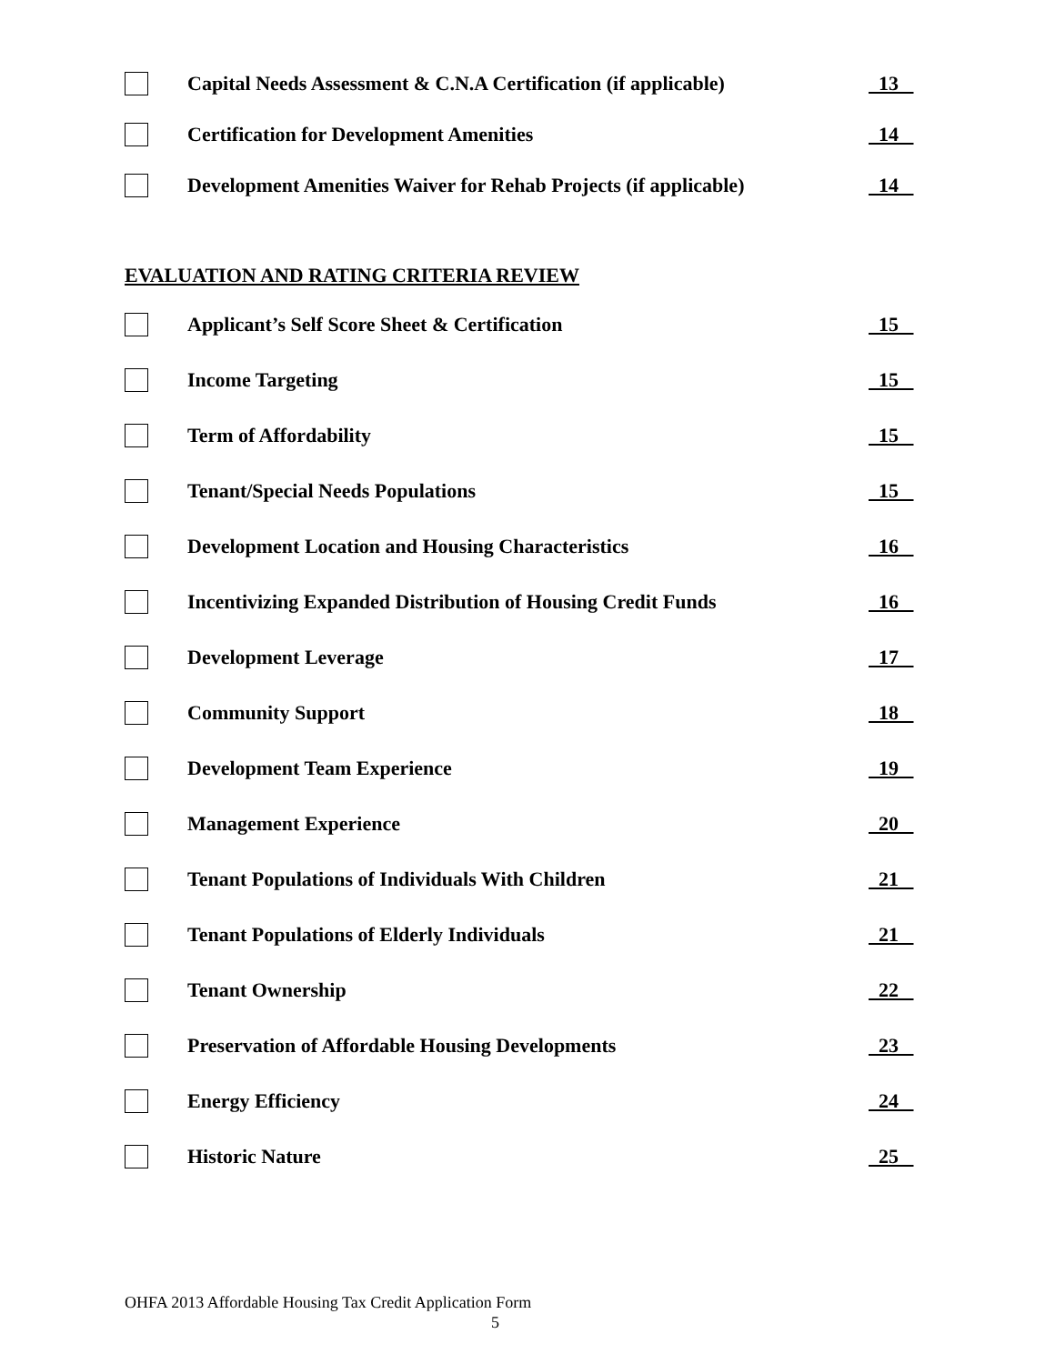Capital Needs Assessment & C.N.A Certification (if applicable)
13
Certification for Development Amenities
14
Development Amenities Waiver for Rehab Projects (if applicable)
14
EVALUATION AND RATING CRITERIA REVIEW
Applicant’s Self Score Sheet & Certification
15
Income Targeting
15
Term of Affordability
15
Tenant/Special Needs Populations
15
Development Location and Housing Characteristics
16
Incentivizing Expanded Distribution of Housing Credit Funds
16
Development Leverage
17
Community Support
18
Development Team Experience
19
Management Experience
20
Tenant Populations of Individuals With Children
21
Tenant Populations of Elderly Individuals
21
Tenant Ownership
22
Preservation of Affordable Housing Developments
23
Energy Efficiency
24
Historic Nature
25
OHFA 2013 Affordable Housing Tax Credit Application Form
5